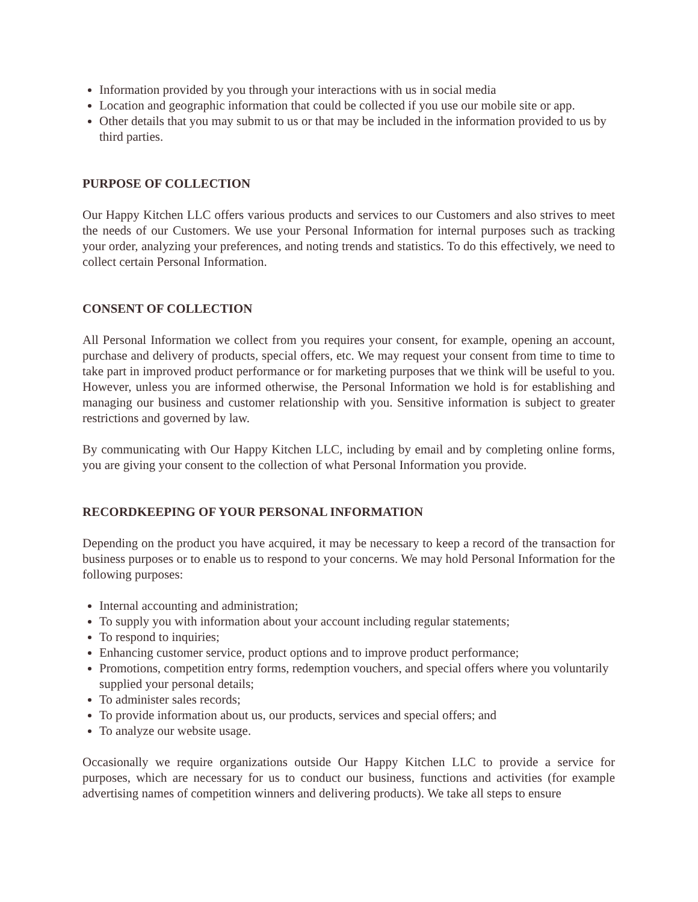Information provided by you through your interactions with us in social media
Location and geographic information that could be collected if you use our mobile site or app.
Other details that you may submit to us or that may be included in the information provided to us by third parties.
PURPOSE OF COLLECTION
Our Happy Kitchen LLC offers various products and services to our Customers and also strives to meet the needs of our Customers. We use your Personal Information for internal purposes such as tracking your order, analyzing your preferences, and noting trends and statistics. To do this effectively, we need to collect certain Personal Information.
CONSENT OF COLLECTION
All Personal Information we collect from you requires your consent, for example, opening an account, purchase and delivery of products, special offers, etc. We may request your consent from time to time to take part in improved product performance or for marketing purposes that we think will be useful to you. However, unless you are informed otherwise, the Personal Information we hold is for establishing and managing our business and customer relationship with you. Sensitive information is subject to greater restrictions and governed by law.
By communicating with Our Happy Kitchen LLC, including by email and by completing online forms, you are giving your consent to the collection of what Personal Information you provide.
RECORDKEEPING OF YOUR PERSONAL INFORMATION
Depending on the product you have acquired, it may be necessary to keep a record of the transaction for business purposes or to enable us to respond to your concerns. We may hold Personal Information for the following purposes:
Internal accounting and administration;
To supply you with information about your account including regular statements;
To respond to inquiries;
Enhancing customer service, product options and to improve product performance;
Promotions, competition entry forms, redemption vouchers, and special offers where you voluntarily supplied your personal details;
To administer sales records;
To provide information about us, our products, services and special offers; and
To analyze our website usage.
Occasionally we require organizations outside Our Happy Kitchen LLC to provide a service for purposes, which are necessary for us to conduct our business, functions and activities (for example advertising names of competition winners and delivering products). We take all steps to ensure